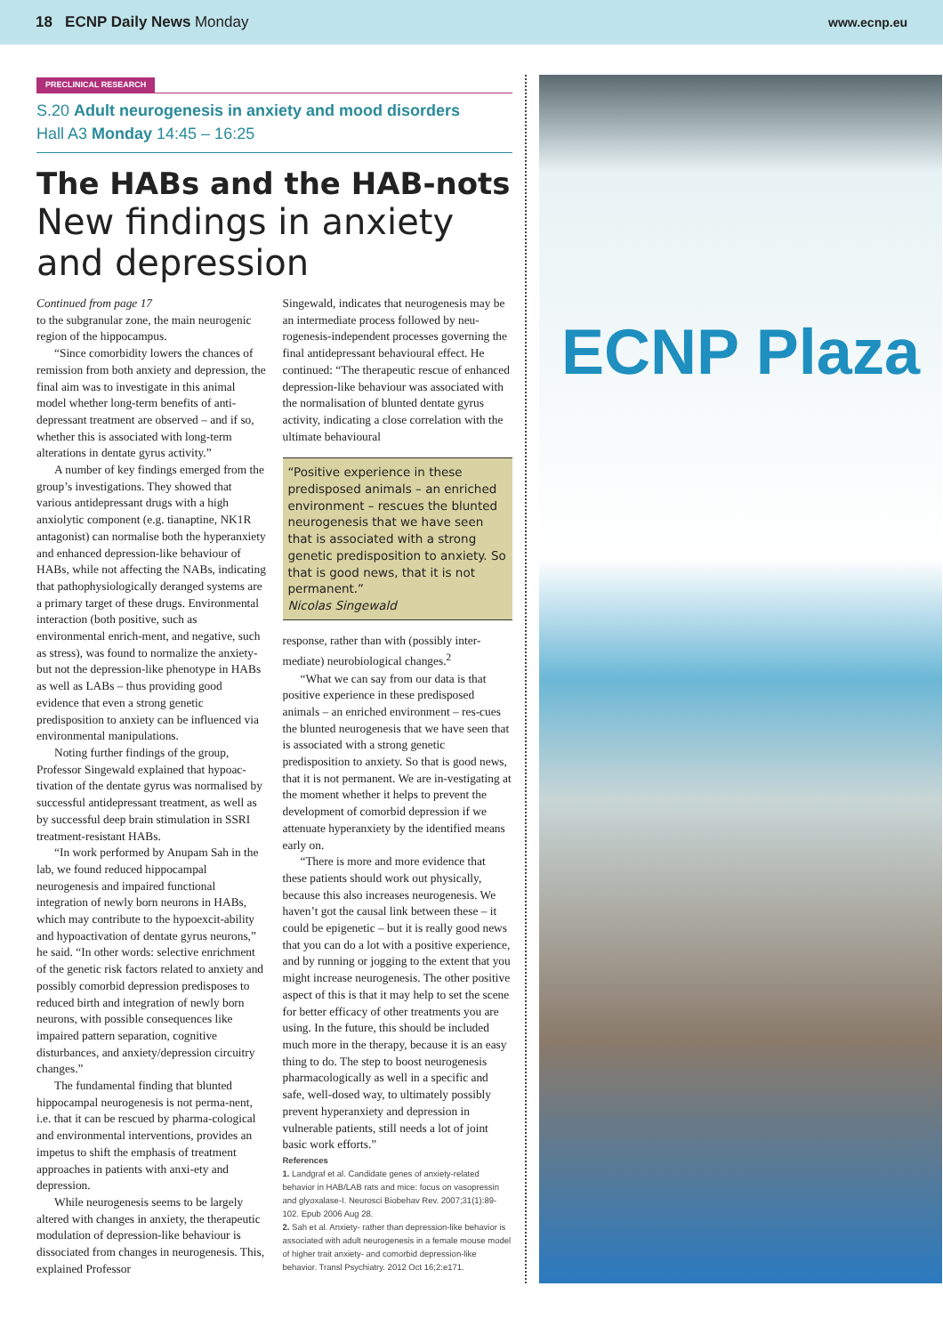18 ECNP Daily News Monday
www.ecnp.eu
PRECLINICAL RESEARCH
S.20 Adult neurogenesis in anxiety and mood disorders
Hall A3 Monday 14:45 – 16:25
The HABs and the HAB-nots
New findings in anxiety and depression
Continued from page 17
to the subgranular zone, the main neurogenic region of the hippocampus.
“Since comorbidity lowers the chances of remission from both anxiety and depression, the final aim was to investigate in this animal model whether long-term benefits of anti-depressant treatment are observed – and if so, whether this is associated with long-term alterations in dentate gyrus activity.”
A number of key findings emerged from the group’s investigations. They showed that various antidepressant drugs with a high anxiolytic component (e.g. tianaptine, NK1R antagonist) can normalise both the hyperanxiety and enhanced depression-like behaviour of HABs, while not affecting the NABs, indicating that pathophysiologically deranged systems are a primary target of these drugs. Environmental interaction (both positive, such as environmental enrich-ment, and negative, such as stress), was found to normalize the anxiety- but not the depression-like phenotype in HABs as well as LABs – thus providing good evidence that even a strong genetic predisposition to anxiety can be influenced via environmental manipulations.
Noting further findings of the group, Professor Singewald explained that hypoac-tivation of the dentate gyrus was normalised by successful antidepressant treatment, as well as by successful deep brain stimulation in SSRI treatment-resistant HABs.
“In work performed by Anupam Sah in the lab, we found reduced hippocampal neurogenesis and impaired functional integration of newly born neurons in HABs, which may contribute to the hypoexcit-ability and hypoactivation of dentate gyrus neurons,” he said. “In other words: selective enrichment of the genetic risk factors related to anxiety and possibly comorbid depression predisposes to reduced birth and integration of newly born neurons, with possible consequences like impaired pattern separation, cognitive disturbances, and anxiety/depression circuitry changes.”
The fundamental finding that blunted hippocampal neurogenesis is not perma-nent, i.e. that it can be rescued by pharma-cological and environmental interventions, provides an impetus to shift the emphasis of treatment approaches in patients with anxi-ety and depression.
While neurogenesis seems to be largely altered with changes in anxiety, the therapeutic modulation of depression-like behaviour is dissociated from changes in neurogenesis. This, explained Professor
Singewald, indicates that neurogenesis may be an intermediate process followed by neu-rogenesis-independent processes governing the final antidepressant behavioural effect. He continued: “The therapeutic rescue of enhanced depression-like behaviour was associated with the normalisation of blunted dentate gyrus activity, indicating a close correlation with the ultimate behavioural
“Positive experience in these predisposed animals – an enriched environment – rescues the blunted neurogenesis that we have seen that is associated with a strong genetic predisposition to anxiety. So that is good news, that it is not permanent.”
Nicolas Singewald
response, rather than with (possibly inter-mediate) neurobiological changes.<sup>2</sup>
“What we can say from our data is that positive experience in these predisposed animals – an enriched environment – res-cues the blunted neurogenesis that we have seen that is associated with a strong genetic predisposition to anxiety. So that is good news, that it is not permanent. We are in-vestigating at the moment whether it helps to prevent the development of comorbid depression if we attenuate hyperanxiety by the identified means early on.
“There is more and more evidence that these patients should work out physically, because this also increases neurogenesis. We haven’t got the causal link between these – it could be epigenetic – but it is really good news that you can do a lot with a positive experience, and by running or jogging to the extent that you might increase neurogenesis. The other positive aspect of this is that it may help to set the scene for better efficacy of other treatments you are using. In the future, this should be included much more in the therapy, because it is an easy thing to do. The step to boost neurogenesis pharmacologically as well in a specific and safe, well-dosed way, to ultimately possibly prevent hyperanxiety and depression in vulnerable patients, still needs a lot of joint basic work efforts.”
References
1. Landgraf et al. Candidate genes of anxiety-related behavior in HAB/LAB rats and mice: focus on vasopressin and glyoxalase-I. Neurosci Biobehav Rev. 2007;31(1):89-102. Epub 2006 Aug 28.
2. Sah et al. Anxiety- rather than depression-like behavior is associated with adult neurogenesis in a female mouse model of higher trait anxiety- and comorbid depression-like behavior. Transl Psychiatry. 2012 Oct 16;2:e171.
ECNP Plaza